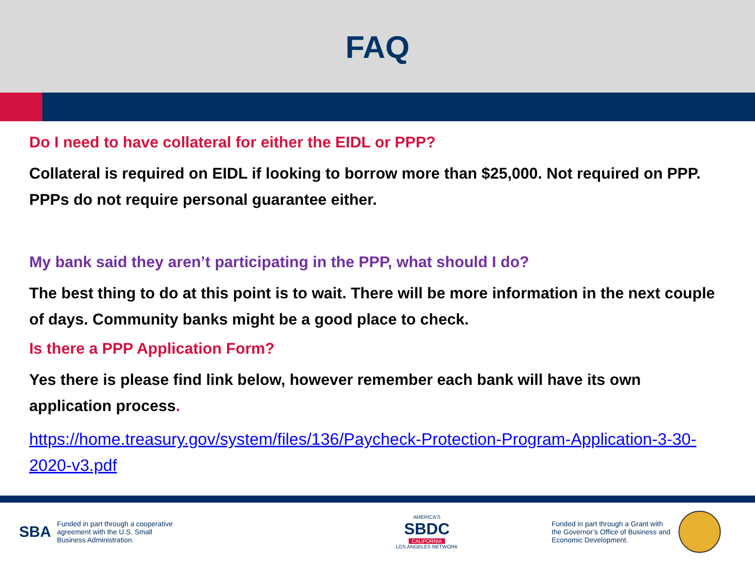FAQ
Do I need to have collateral for either the EIDL or PPP?
Collateral is required on EIDL if looking to borrow more than $25,000. Not required on PPP. PPPs do not require personal guarantee either.
My bank said they aren’t participating in the PPP, what should I do?
The best thing to do at this point is to wait. There will be more information in the next couple of days. Community banks might be a good place to check.
Is there a PPP Application Form?
Yes there is please find link below, however remember each bank will have its own application process.
https://home.treasury.gov/system/files/136/Paycheck-Protection-Program-Application-3-30-2020-v3.pdf
SBA Funded in part through a cooperative
agreement with the U.S. Small
Business Administration.
AMERICA'S
SBDC
CALIFORNIA
LOS ANGELES NETWORK
Funded in part through a Grant with
the Governor’s Office of Business and
Economic Development.